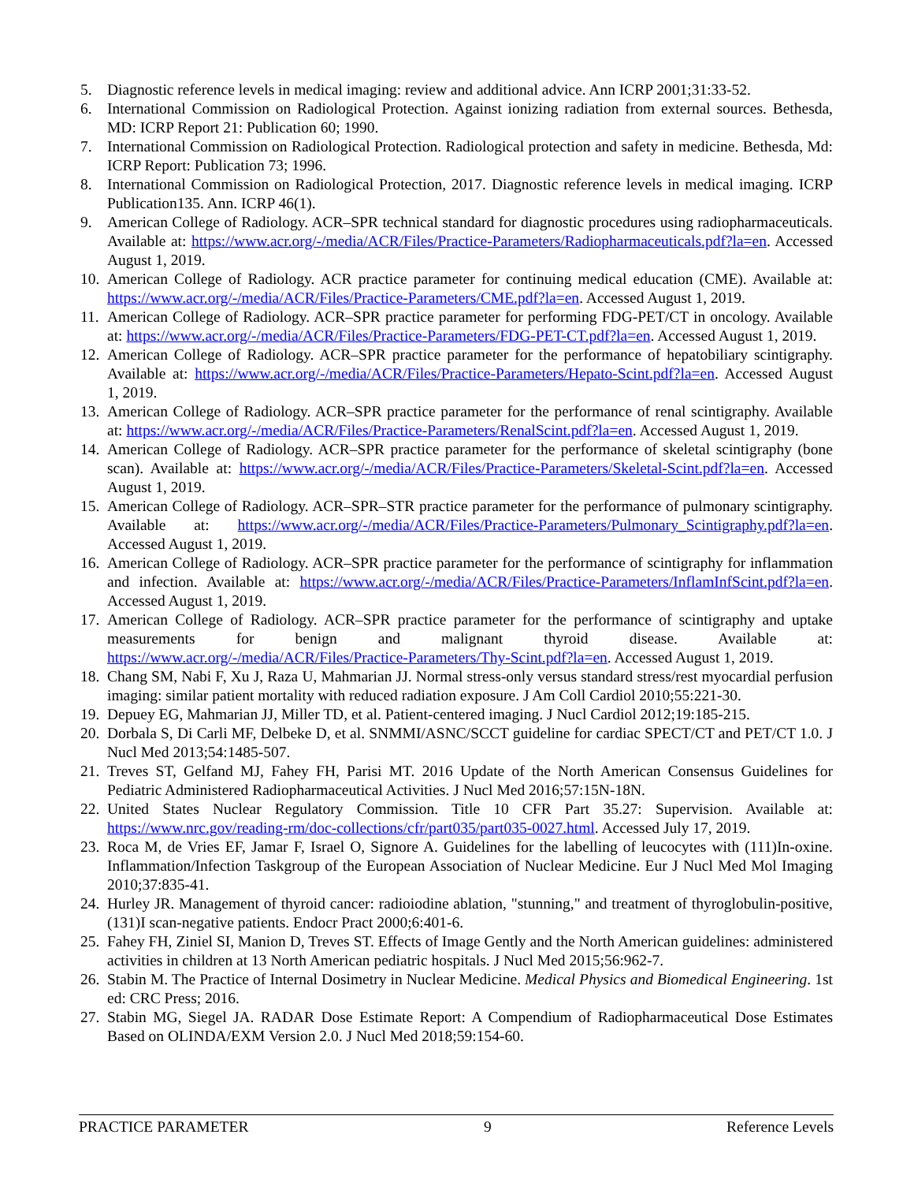5. Diagnostic reference levels in medical imaging: review and additional advice. Ann ICRP 2001;31:33-52.
6. International Commission on Radiological Protection. Against ionizing radiation from external sources. Bethesda, MD: ICRP Report 21: Publication 60; 1990.
7. International Commission on Radiological Protection. Radiological protection and safety in medicine. Bethesda, Md: ICRP Report: Publication 73; 1996.
8. International Commission on Radiological Protection, 2017. Diagnostic reference levels in medical imaging. ICRP Publication135. Ann. ICRP 46(1).
9. American College of Radiology. ACR–SPR technical standard for diagnostic procedures using radiopharmaceuticals. Available at: https://www.acr.org/-/media/ACR/Files/Practice-Parameters/Radiopharmaceuticals.pdf?la=en. Accessed August 1, 2019.
10. American College of Radiology. ACR practice parameter for continuing medical education (CME). Available at: https://www.acr.org/-/media/ACR/Files/Practice-Parameters/CME.pdf?la=en. Accessed August 1, 2019.
11. American College of Radiology. ACR–SPR practice parameter for performing FDG-PET/CT in oncology. Available at: https://www.acr.org/-/media/ACR/Files/Practice-Parameters/FDG-PET-CT.pdf?la=en. Accessed August 1, 2019.
12. American College of Radiology. ACR–SPR practice parameter for the performance of hepatobiliary scintigraphy. Available at: https://www.acr.org/-/media/ACR/Files/Practice-Parameters/Hepato-Scint.pdf?la=en. Accessed August 1, 2019.
13. American College of Radiology. ACR–SPR practice parameter for the performance of renal scintigraphy. Available at: https://www.acr.org/-/media/ACR/Files/Practice-Parameters/RenalScint.pdf?la=en. Accessed August 1, 2019.
14. American College of Radiology. ACR–SPR practice parameter for the performance of skeletal scintigraphy (bone scan). Available at: https://www.acr.org/-/media/ACR/Files/Practice-Parameters/Skeletal-Scint.pdf?la=en. Accessed August 1, 2019.
15. American College of Radiology. ACR–SPR–STR practice parameter for the performance of pulmonary scintigraphy. Available at: https://www.acr.org/-/media/ACR/Files/Practice-Parameters/Pulmonary_Scintigraphy.pdf?la=en. Accessed August 1, 2019.
16. American College of Radiology. ACR–SPR practice parameter for the performance of scintigraphy for inflammation and infection. Available at: https://www.acr.org/-/media/ACR/Files/Practice-Parameters/InflamInfScint.pdf?la=en. Accessed August 1, 2019.
17. American College of Radiology. ACR–SPR practice parameter for the performance of scintigraphy and uptake measurements for benign and malignant thyroid disease. Available at: https://www.acr.org/-/media/ACR/Files/Practice-Parameters/Thy-Scint.pdf?la=en. Accessed August 1, 2019.
18. Chang SM, Nabi F, Xu J, Raza U, Mahmarian JJ. Normal stress-only versus standard stress/rest myocardial perfusion imaging: similar patient mortality with reduced radiation exposure. J Am Coll Cardiol 2010;55:221-30.
19. Depuey EG, Mahmarian JJ, Miller TD, et al. Patient-centered imaging. J Nucl Cardiol 2012;19:185-215.
20. Dorbala S, Di Carli MF, Delbeke D, et al. SNMMI/ASNC/SCCT guideline for cardiac SPECT/CT and PET/CT 1.0. J Nucl Med 2013;54:1485-507.
21. Treves ST, Gelfand MJ, Fahey FH, Parisi MT. 2016 Update of the North American Consensus Guidelines for Pediatric Administered Radiopharmaceutical Activities. J Nucl Med 2016;57:15N-18N.
22. United States Nuclear Regulatory Commission. Title 10 CFR Part 35.27: Supervision. Available at: https://www.nrc.gov/reading-rm/doc-collections/cfr/part035/part035-0027.html. Accessed July 17, 2019.
23. Roca M, de Vries EF, Jamar F, Israel O, Signore A. Guidelines for the labelling of leucocytes with (111)In-oxine. Inflammation/Infection Taskgroup of the European Association of Nuclear Medicine. Eur J Nucl Med Mol Imaging 2010;37:835-41.
24. Hurley JR. Management of thyroid cancer: radioiodine ablation, "stunning," and treatment of thyroglobulin-positive, (131)I scan-negative patients. Endocr Pract 2000;6:401-6.
25. Fahey FH, Ziniel SI, Manion D, Treves ST. Effects of Image Gently and the North American guidelines: administered activities in children at 13 North American pediatric hospitals. J Nucl Med 2015;56:962-7.
26. Stabin M. The Practice of Internal Dosimetry in Nuclear Medicine. Medical Physics and Biomedical Engineering. 1st ed: CRC Press; 2016.
27. Stabin MG, Siegel JA. RADAR Dose Estimate Report: A Compendium of Radiopharmaceutical Dose Estimates Based on OLINDA/EXM Version 2.0. J Nucl Med 2018;59:154-60.
PRACTICE PARAMETER 9 Reference Levels